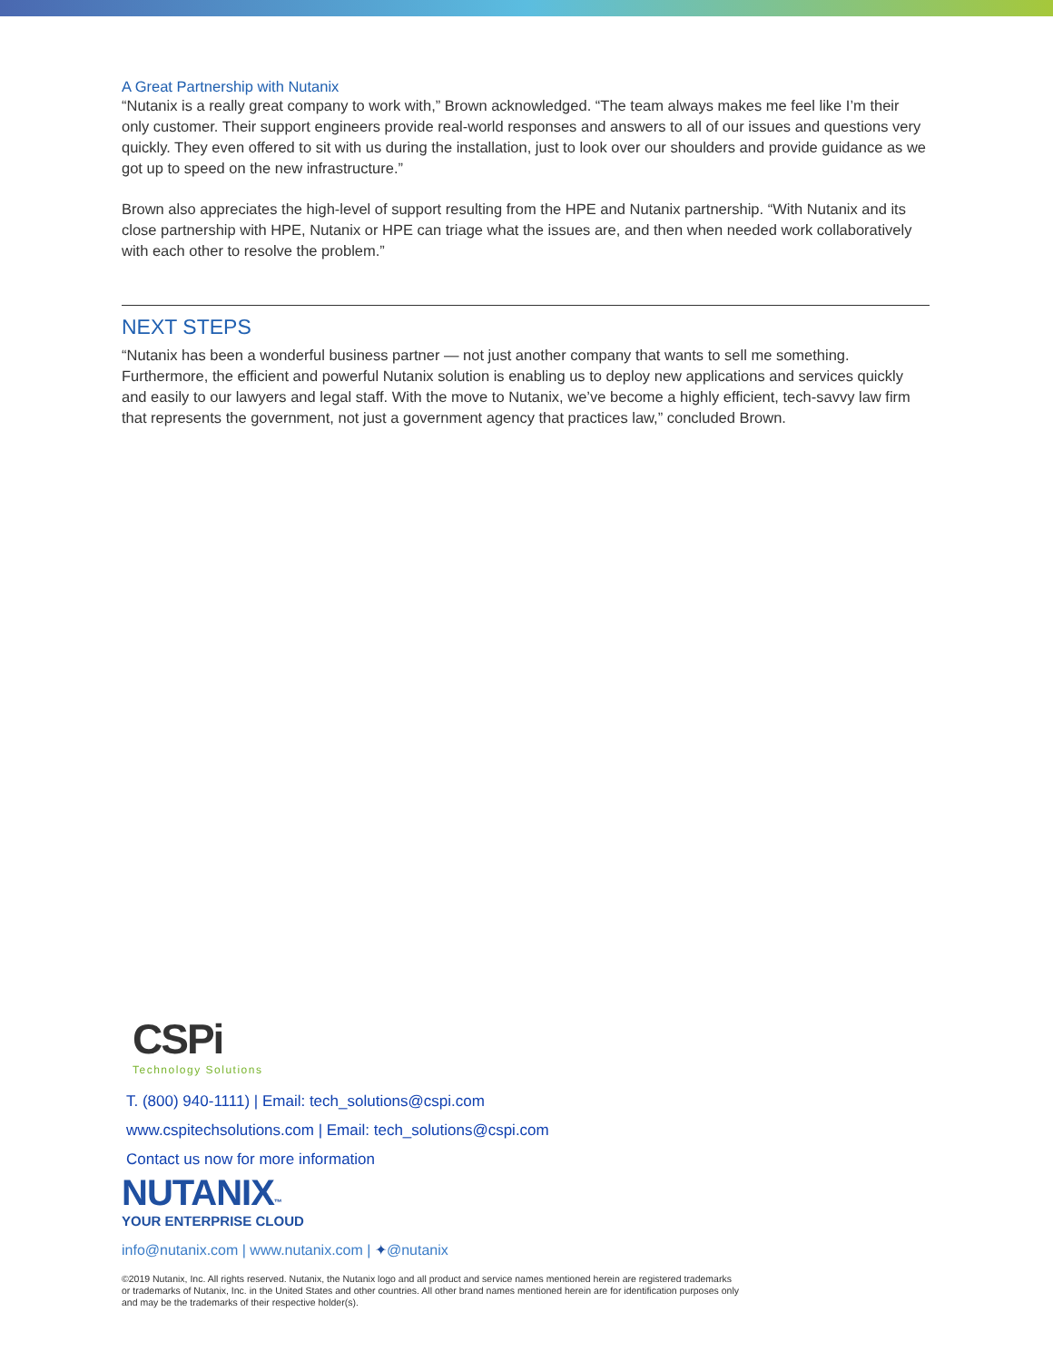A Great Partnership with Nutanix
“Nutanix is a really great company to work with,” Brown acknowledged. “The team always makes me feel like I’m their only customer. Their support engineers provide real-world responses and answers to all of our issues and questions very quickly. They even offered to sit with us during the installation, just to look over our shoulders and provide guidance as we got up to speed on the new infrastructure.”
Brown also appreciates the high-level of support resulting from the HPE and Nutanix partnership. “With Nutanix and its close partnership with HPE, Nutanix or HPE can triage what the issues are, and then when needed work collaboratively with each other to resolve the problem.”
NEXT STEPS
“Nutanix has been a wonderful business partner — not just another company that wants to sell me something. Furthermore, the efficient and powerful Nutanix solution is enabling us to deploy new applications and services quickly and easily to our lawyers and legal staff. With the move to Nutanix, we’ve become a highly efficient, tech-savvy law firm that represents the government, not just a government agency that practices law,” concluded Brown.
CSPi
Technology Solutions
T. (800) 940-1111) | Email: tech_solutions@cspi.com
www.cspitechsolutions.com | Email: tech_solutions@cspi.com
Contact us now for more information
NUTANIX™
YOUR ENTERPRISE CLOUD
info@nutanix.com | www.nutanix.com | ✦@nutanix
©2019 Nutanix, Inc. All rights reserved. Nutanix, the Nutanix logo and all product and service names mentioned herein are registered trademarks or trademarks of Nutanix, Inc. in the United States and other countries. All other brand names mentioned herein are for identification purposes only and may be the trademarks of their respective holder(s).